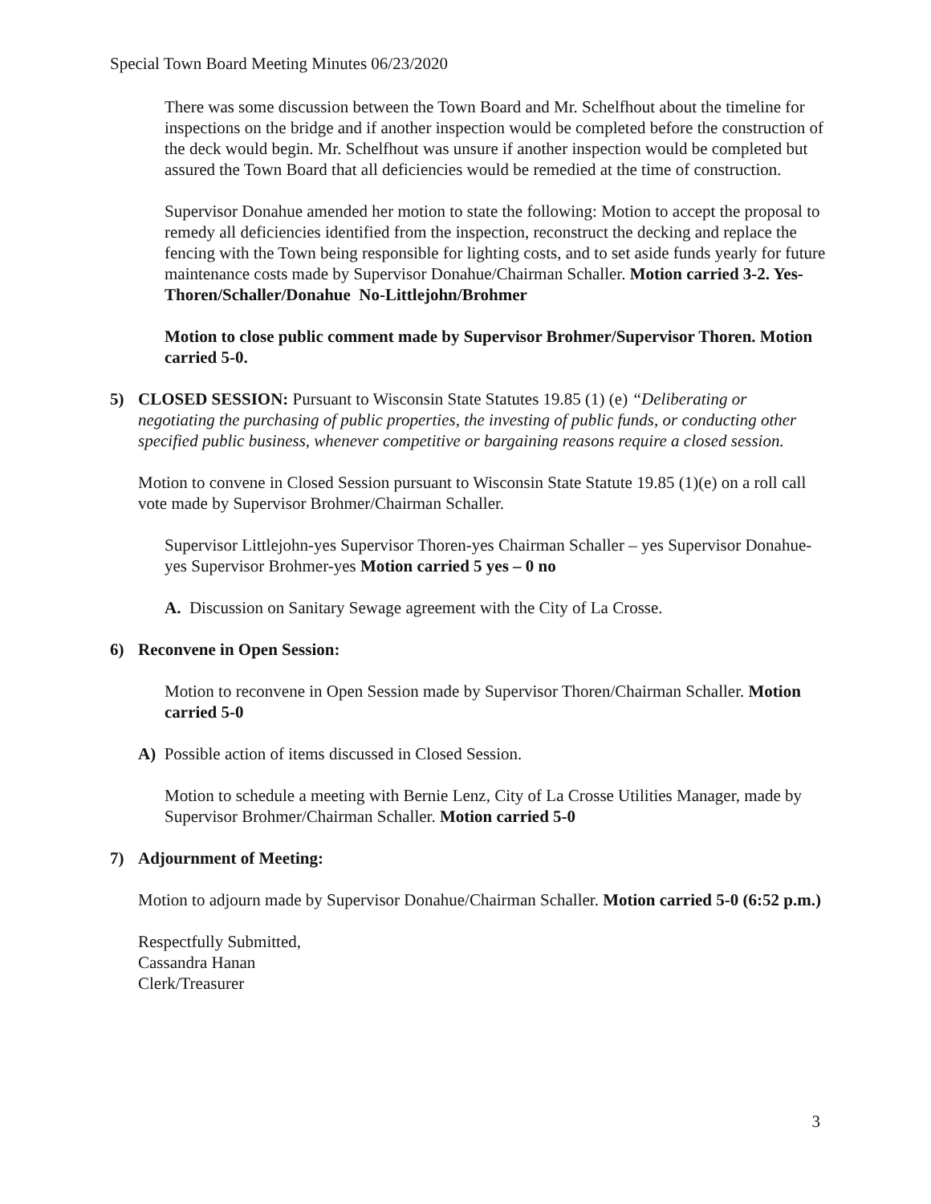Special Town Board Meeting Minutes 06/23/2020
There was some discussion between the Town Board and Mr. Schelfhout about the timeline for inspections on the bridge and if another inspection would be completed before the construction of the deck would begin. Mr. Schelfhout was unsure if another inspection would be completed but assured the Town Board that all deficiencies would be remedied at the time of construction.
Supervisor Donahue amended her motion to state the following: Motion to accept the proposal to remedy all deficiencies identified from the inspection, reconstruct the decking and replace the fencing with the Town being responsible for lighting costs, and to set aside funds yearly for future maintenance costs made by Supervisor Donahue/Chairman Schaller. Motion carried 3-2. Yes-Thoren/Schaller/Donahue No-Littlejohn/Brohmer
Motion to close public comment made by Supervisor Brohmer/Supervisor Thoren. Motion carried 5-0.
5) CLOSED SESSION: Pursuant to Wisconsin State Statutes 19.85 (1) (e) “Deliberating or negotiating the purchasing of public properties, the investing of public funds, or conducting other specified public business, whenever competitive or bargaining reasons require a closed session.
Motion to convene in Closed Session pursuant to Wisconsin State Statute 19.85 (1)(e) on a roll call vote made by Supervisor Brohmer/Chairman Schaller.
Supervisor Littlejohn-yes Supervisor Thoren-yes Chairman Schaller – yes Supervisor Donahue-yes Supervisor Brohmer-yes Motion carried 5 yes – 0 no
A. Discussion on Sanitary Sewage agreement with the City of La Crosse.
6) Reconvene in Open Session:
Motion to reconvene in Open Session made by Supervisor Thoren/Chairman Schaller. Motion carried 5-0
A) Possible action of items discussed in Closed Session.
Motion to schedule a meeting with Bernie Lenz, City of La Crosse Utilities Manager, made by Supervisor Brohmer/Chairman Schaller. Motion carried 5-0
7) Adjournment of Meeting:
Motion to adjourn made by Supervisor Donahue/Chairman Schaller. Motion carried 5-0 (6:52 p.m.)
Respectfully Submitted,
Cassandra Hanan
Clerk/Treasurer
3